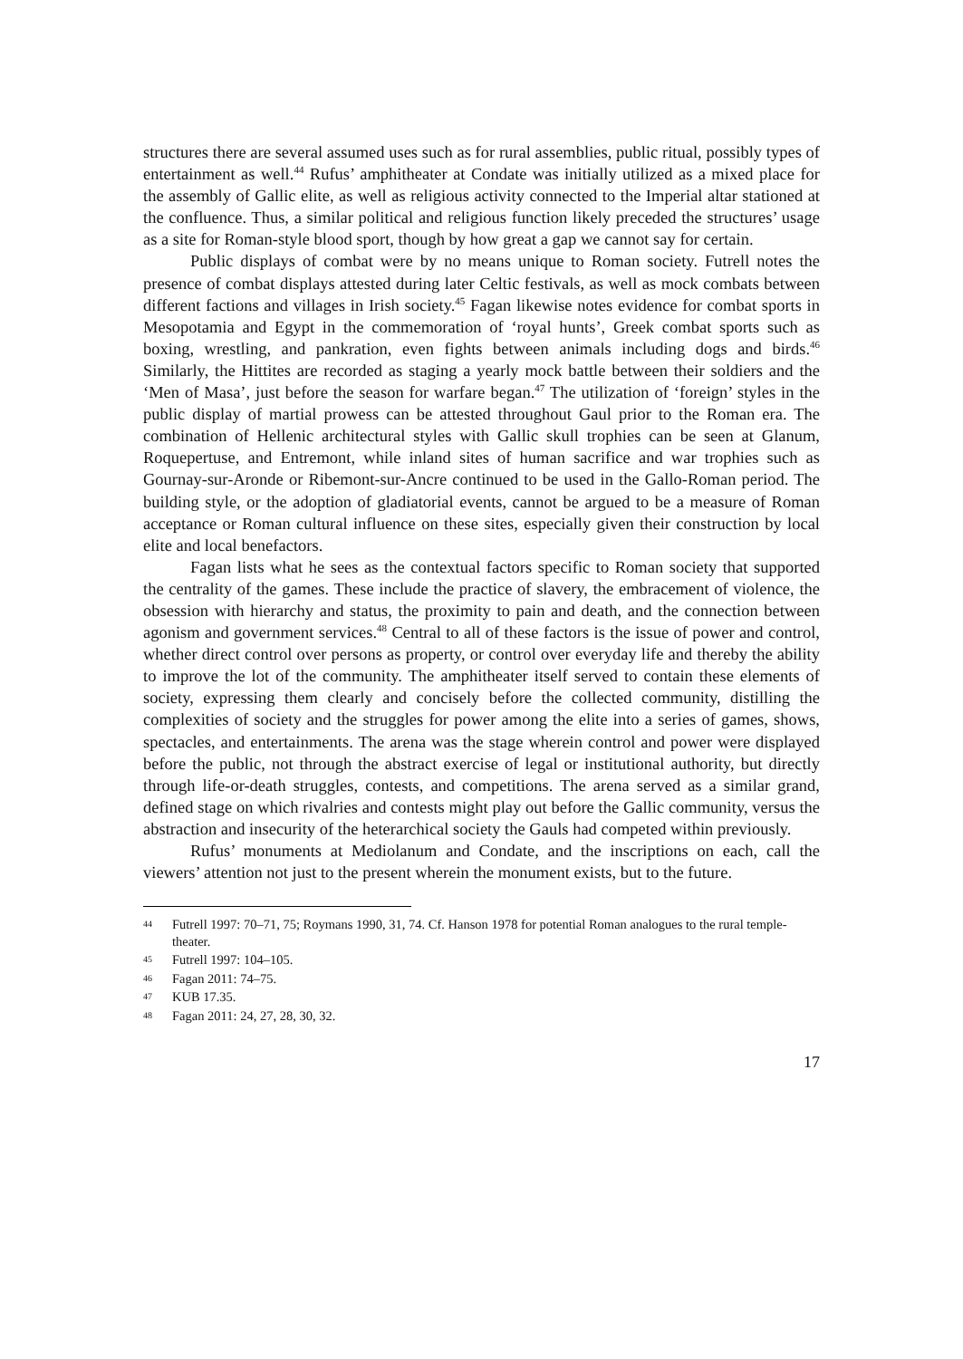structures there are several assumed uses such as for rural assemblies, public ritual, possibly types of entertainment as well.<sup>44</sup> Rufus’ amphitheater at Condate was initially utilized as a mixed place for the assembly of Gallic elite, as well as religious activity connected to the Imperial altar stationed at the confluence. Thus, a similar political and religious function likely preceded the structures’ usage as a site for Roman-style blood sport, though by how great a gap we cannot say for certain.
Public displays of combat were by no means unique to Roman society. Futrell notes the presence of combat displays attested during later Celtic festivals, as well as mock combats between different factions and villages in Irish society.<sup>45</sup> Fagan likewise notes evidence for combat sports in Mesopotamia and Egypt in the commemoration of ‘royal hunts’, Greek combat sports such as boxing, wrestling, and pankration, even fights between animals including dogs and birds.<sup>46</sup> Similarly, the Hittites are recorded as staging a yearly mock battle between their soldiers and the ‘Men of Masa’, just before the season for warfare began.<sup>47</sup> The utilization of ‘foreign’ styles in the public display of martial prowess can be attested throughout Gaul prior to the Roman era. The combination of Hellenic architectural styles with Gallic skull trophies can be seen at Glanum, Roquepertuse, and Entremont, while inland sites of human sacrifice and war trophies such as Gournay-sur-Aronde or Ribemont-sur-Ancre continued to be used in the Gallo-Roman period. The building style, or the adoption of gladiatorial events, cannot be argued to be a measure of Roman acceptance or Roman cultural influence on these sites, especially given their construction by local elite and local benefactors.
Fagan lists what he sees as the contextual factors specific to Roman society that supported the centrality of the games. These include the practice of slavery, the embracement of violence, the obsession with hierarchy and status, the proximity to pain and death, and the connection between agonism and government services.<sup>48</sup> Central to all of these factors is the issue of power and control, whether direct control over persons as property, or control over everyday life and thereby the ability to improve the lot of the community. The amphitheater itself served to contain these elements of society, expressing them clearly and concisely before the collected community, distilling the complexities of society and the struggles for power among the elite into a series of games, shows, spectacles, and entertainments. The arena was the stage wherein control and power were displayed before the public, not through the abstract exercise of legal or institutional authority, but directly through life-or-death struggles, contests, and competitions. The arena served as a similar grand, defined stage on which rivalries and contests might play out before the Gallic community, versus the abstraction and insecurity of the heterarchical society the Gauls had competed within previously.
Rufus’ monuments at Mediolanum and Condate, and the inscriptions on each, call the viewers’ attention not just to the present wherein the monument exists, but to the future.
44 Futrell 1997: 70–71, 75; Roymans 1990, 31, 74. Cf. Hanson 1978 for potential Roman analogues to the rural temple-theater.
45 Futrell 1997: 104–105.
46 Fagan 2011: 74–75.
47 KUB 17.35.
48 Fagan 2011: 24, 27, 28, 30, 32.
17